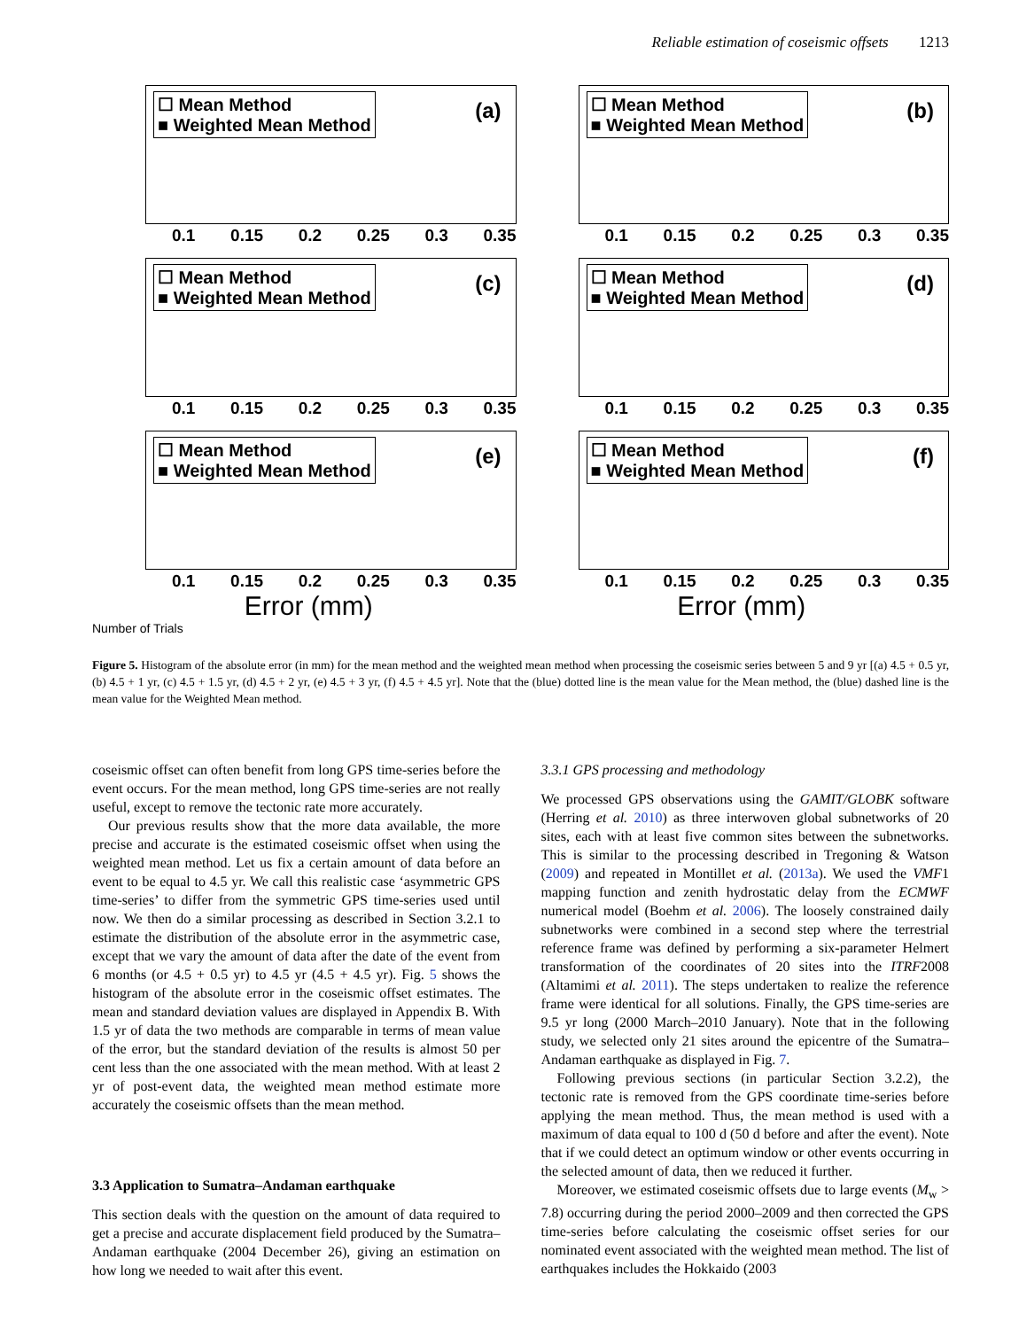Reliable estimation of coseismic offsets 1213
☐ Mean Method
■ Weighted Mean Method
(a)
0.1 0.15 0.2 0.25 0.3 0.35
☐ Mean Method
■ Weighted Mean Method
(b)
0.1 0.15 0.2 0.25 0.3 0.35
☐ Mean Method
■ Weighted Mean Method
(c)
0.1 0.15 0.2 0.25 0.3 0.35
☐ Mean Method
■ Weighted Mean Method
(d)
0.1 0.15 0.2 0.25 0.3 0.35
☐ Mean Method
■ Weighted Mean Method
(e)
0.1 0.15 0.2 0.25 0.3 0.35
Error (mm)
☐ Mean Method
■ Weighted Mean Method
(f)
0.1 0.15 0.2 0.25 0.3 0.35
Error (mm)
Number of Trials
Figure 5. Histogram of the absolute error (in mm) for the mean method and the weighted mean method when processing the coseismic series between 5 and 9 yr [(a) 4.5 + 0.5 yr, (b) 4.5 + 1 yr, (c) 4.5 + 1.5 yr, (d) 4.5 + 2 yr, (e) 4.5 + 3 yr, (f) 4.5 + 4.5 yr]. Note that the (blue) dotted line is the mean value for the Mean method, the (blue) dashed line is the mean value for the Weighted Mean method.
coseismic offset can often benefit from long GPS time-series before the event occurs. For the mean method, long GPS time-series are not really useful, except to remove the tectonic rate more accurately.
Our previous results show that the more data available, the more precise and accurate is the estimated coseismic offset when using the weighted mean method. Let us fix a certain amount of data before an event to be equal to 4.5 yr. We call this realistic case ‘asymmetric GPS time-series’ to differ from the symmetric GPS time-series used until now. We then do a similar processing as described in Section 3.2.1 to estimate the distribution of the absolute error in the asymmetric case, except that we vary the amount of data after the date of the event from 6 months (or 4.5 + 0.5 yr) to 4.5 yr (4.5 + 4.5 yr). Fig. 5 shows the histogram of the absolute error in the coseismic offset estimates. The mean and standard deviation values are displayed in Appendix B. With 1.5 yr of data the two methods are comparable in terms of mean value of the error, but the standard deviation of the results is almost 50 per cent less than the one associated with the mean method. With at least 2 yr of post-event data, the weighted mean method estimate more accurately the coseismic offsets than the mean method.
3.3 Application to Sumatra–Andaman earthquake
This section deals with the question on the amount of data required to get a precise and accurate displacement field produced by the Sumatra–Andaman earthquake (2004 December 26), giving an estimation on how long we needed to wait after this event.
3.3.1 GPS processing and methodology
We processed GPS observations using the GAMIT/GLOBK software (Herring et al. 2010) as three interwoven global subnetworks of 20 sites, each with at least five common sites between the subnetworks. This is similar to the processing described in Tregoning & Watson (2009) and repeated in Montillet et al. (2013a). We used the VMF1 mapping function and zenith hydrostatic delay from the ECMWF numerical model (Boehm et al. 2006). The loosely constrained daily subnetworks were combined in a second step where the terrestrial reference frame was defined by performing a six-parameter Helmert transformation of the coordinates of 20 sites into the ITRF2008 (Altamimi et al. 2011). The steps undertaken to realize the reference frame were identical for all solutions. Finally, the GPS time-series are 9.5 yr long (2000 March–2010 January). Note that in the following study, we selected only 21 sites around the epicentre of the Sumatra–Andaman earthquake as displayed in Fig. 7.
Following previous sections (in particular Section 3.2.2), the tectonic rate is removed from the GPS coordinate time-series before applying the mean method. Thus, the mean method is used with a maximum of data equal to 100 d (50 d before and after the event). Note that if we could detect an optimum window or other events occurring in the selected amount of data, then we reduced it further.
Moreover, we estimated coseismic offsets due to large events (M<sub>w</sub> > 7.8) occurring during the period 2000–2009 and then corrected the GPS time-series before calculating the coseismic offset series for our nominated event associated with the weighted mean method. The list of earthquakes includes the Hokkaido (2003